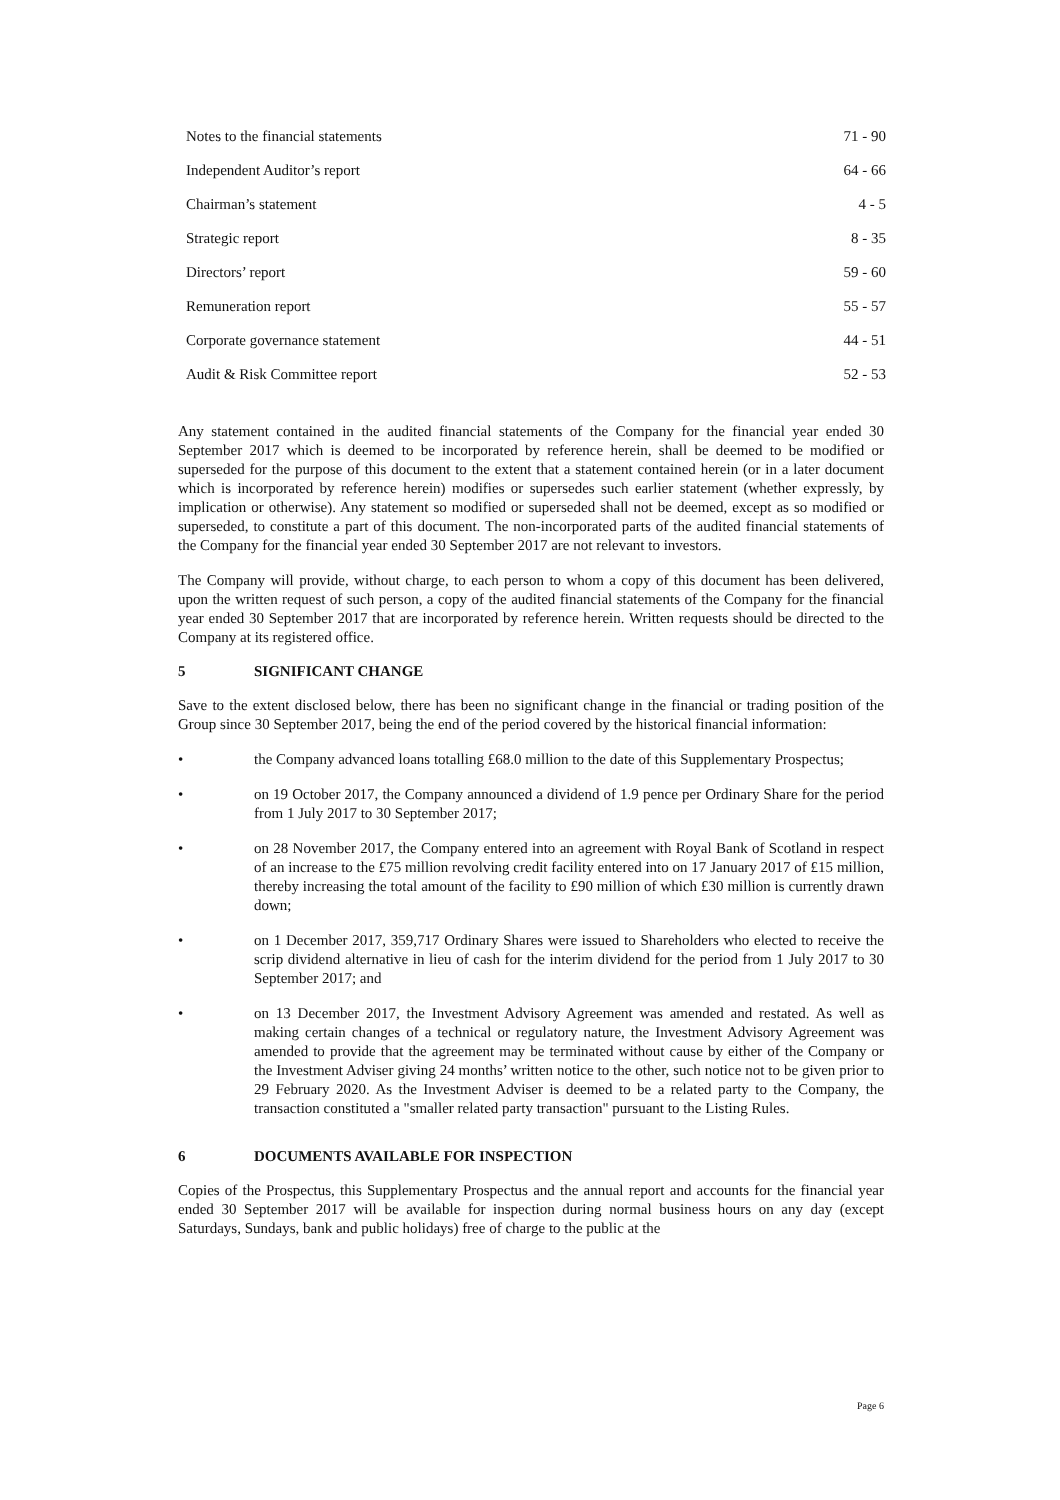| Notes to the financial statements | 71 - 90 |
| Independent Auditor’s report | 64 - 66 |
| Chairman’s statement | 4 - 5 |
| Strategic report | 8 - 35 |
| Directors’ report | 59 - 60 |
| Remuneration report | 55 - 57 |
| Corporate governance statement | 44 - 51 |
| Audit & Risk Committee report | 52 - 53 |
Any statement contained in the audited financial statements of the Company for the financial year ended 30 September 2017 which is deemed to be incorporated by reference herein, shall be deemed to be modified or superseded for the purpose of this document to the extent that a statement contained herein (or in a later document which is incorporated by reference herein) modifies or supersedes such earlier statement (whether expressly, by implication or otherwise). Any statement so modified or superseded shall not be deemed, except as so modified or superseded, to constitute a part of this document. The non-incorporated parts of the audited financial statements of the Company for the financial year ended 30 September 2017 are not relevant to investors.
The Company will provide, without charge, to each person to whom a copy of this document has been delivered, upon the written request of such person, a copy of the audited financial statements of the Company for the financial year ended 30 September 2017 that are incorporated by reference herein. Written requests should be directed to the Company at its registered office.
5 SIGNIFICANT CHANGE
Save to the extent disclosed below, there has been no significant change in the financial or trading position of the Group since 30 September 2017, being the end of the period covered by the historical financial information:
• the Company advanced loans totalling £68.0 million to the date of this Supplementary Prospectus;
• on 19 October 2017, the Company announced a dividend of 1.9 pence per Ordinary Share for the period from 1 July 2017 to 30 September 2017;
• on 28 November 2017, the Company entered into an agreement with Royal Bank of Scotland in respect of an increase to the £75 million revolving credit facility entered into on 17 January 2017 of £15 million, thereby increasing the total amount of the facility to £90 million of which £30 million is currently drawn down;
• on 1 December 2017, 359,717 Ordinary Shares were issued to Shareholders who elected to receive the scrip dividend alternative in lieu of cash for the interim dividend for the period from 1 July 2017 to 30 September 2017; and
• on 13 December 2017, the Investment Advisory Agreement was amended and restated. As well as making certain changes of a technical or regulatory nature, the Investment Advisory Agreement was amended to provide that the agreement may be terminated without cause by either of the Company or the Investment Adviser giving 24 months’ written notice to the other, such notice not to be given prior to 29 February 2020. As the Investment Adviser is deemed to be a related party to the Company, the transaction constituted a "smaller related party transaction" pursuant to the Listing Rules.
6 DOCUMENTS AVAILABLE FOR INSPECTION
Copies of the Prospectus, this Supplementary Prospectus and the annual report and accounts for the financial year ended 30 September 2017 will be available for inspection during normal business hours on any day (except Saturdays, Sundays, bank and public holidays) free of charge to the public at the
Page 6